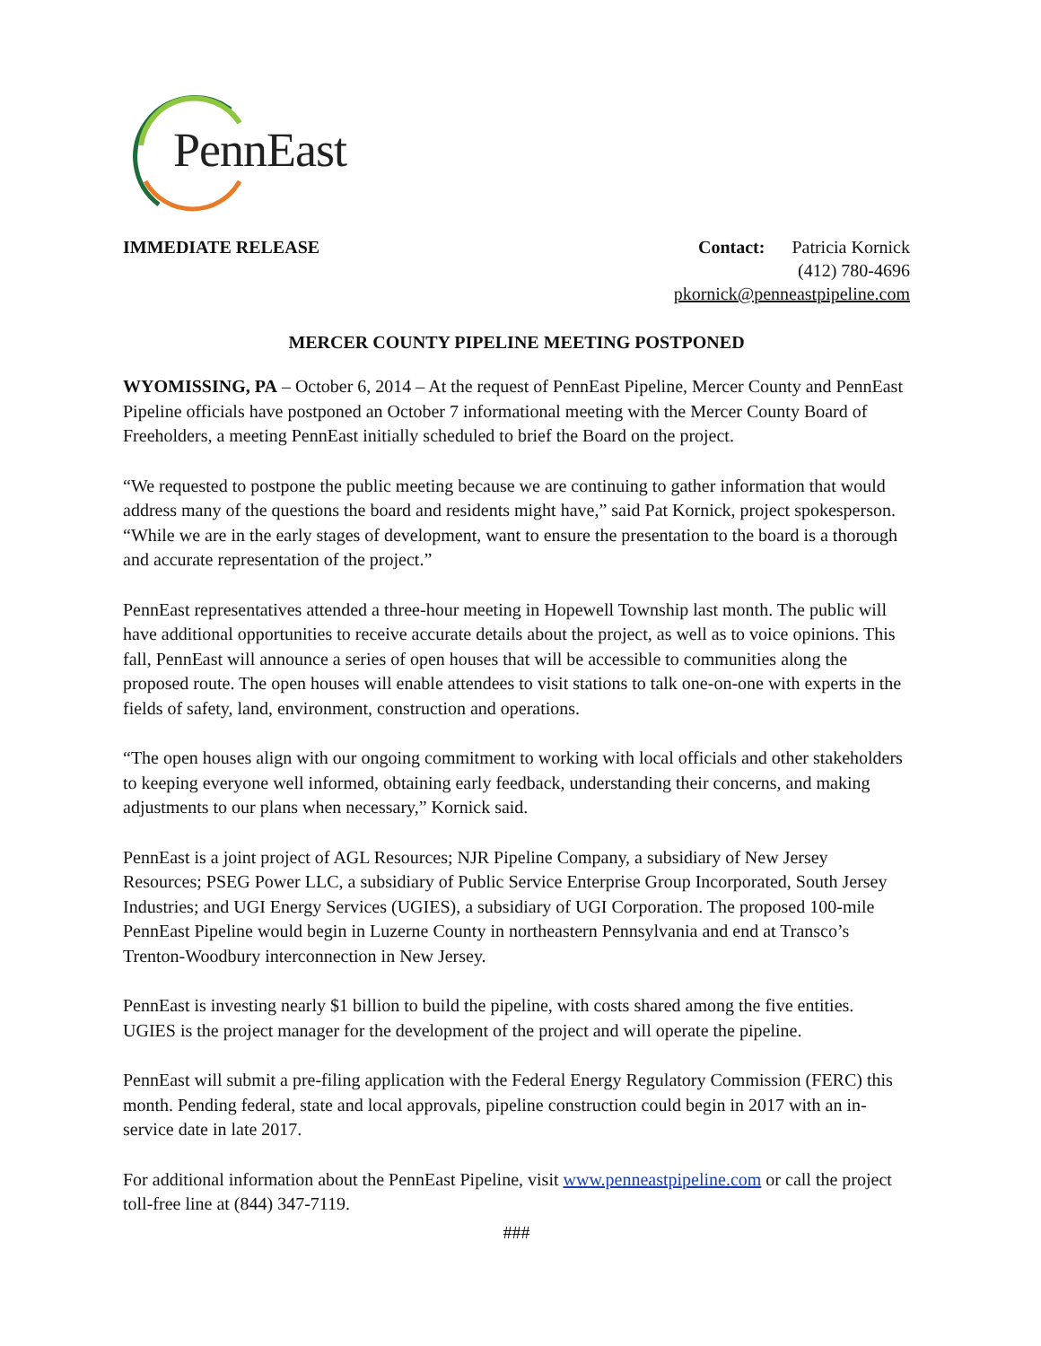PennEast
IMMEDIATE RELEASE Contact: Patricia Kornick
(412) 780-4696
pkornick@penneastpipeline.com
MERCER COUNTY PIPELINE MEETING POSTPONED
WYOMISSING, PA – October 6, 2014 – At the request of PennEast Pipeline, Mercer County and PennEast Pipeline officials have postponed an October 7 informational meeting with the Mercer County Board of Freeholders, a meeting PennEast initially scheduled to brief the Board on the project.
“We requested to postpone the public meeting because we are continuing to gather information that would address many of the questions the board and residents might have,” said Pat Kornick, project spokesperson. “While we are in the early stages of development, want to ensure the presentation to the board is a thorough and accurate representation of the project.”
PennEast representatives attended a three-hour meeting in Hopewell Township last month. The public will have additional opportunities to receive accurate details about the project, as well as to voice opinions. This fall, PennEast will announce a series of open houses that will be accessible to communities along the proposed route. The open houses will enable attendees to visit stations to talk one-on-one with experts in the fields of safety, land, environment, construction and operations.
“The open houses align with our ongoing commitment to working with local officials and other stakeholders to keeping everyone well informed, obtaining early feedback, understanding their concerns, and making adjustments to our plans when necessary,” Kornick said.
PennEast is a joint project of AGL Resources; NJR Pipeline Company, a subsidiary of New Jersey Resources; PSEG Power LLC, a subsidiary of Public Service Enterprise Group Incorporated, South Jersey Industries; and UGI Energy Services (UGIES), a subsidiary of UGI Corporation. The proposed 100-mile PennEast Pipeline would begin in Luzerne County in northeastern Pennsylvania and end at Transco’s Trenton-Woodbury interconnection in New Jersey.
PennEast is investing nearly $1 billion to build the pipeline, with costs shared among the five entities. UGIES is the project manager for the development of the project and will operate the pipeline.
PennEast will submit a pre-filing application with the Federal Energy Regulatory Commission (FERC) this month. Pending federal, state and local approvals, pipeline construction could begin in 2017 with an in-service date in late 2017.
For additional information about the PennEast Pipeline, visit www.penneastpipeline.com or call the project toll-free line at (844) 347-7119.
###